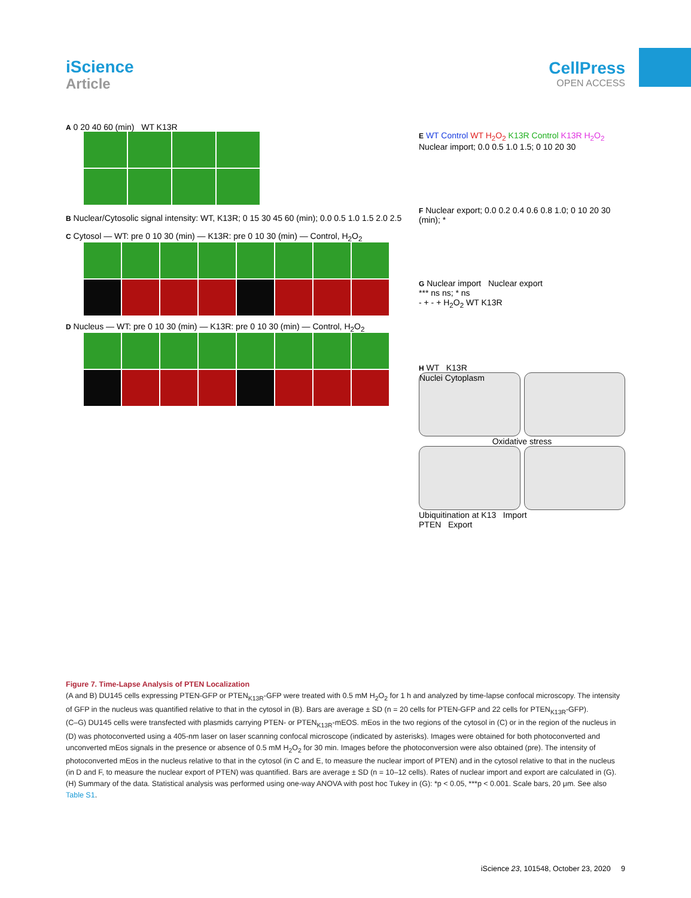iScience
Article
CellPress
OPEN ACCESS
A 0 20 40 60 (min) WT K13R
B Nuclear/Cytosolic signal intensity: WT, K13R; 0 15 30 45 60 (min); 0.0 0.5 1.0 1.5 2.0 2.5
C Cytosol — WT: pre 0 10 30 (min) — K13R: pre 0 10 30 (min) — Control, H<sub>2</sub>O<sub>2</sub>
D Nucleus — WT: pre 0 10 30 (min) — K13R: pre 0 10 30 (min) — Control, H<sub>2</sub>O<sub>2</sub>
E WT Control WT H<sub>2</sub>O<sub>2</sub> K13R Control K13R H<sub>2</sub>O<sub>2</sub>
Nuclear import; 0.0 0.5 1.0 1.5; 0 10 20 30
F Nuclear export; 0.0 0.2 0.4 0.6 0.8 1.0; 0 10 20 30 (min); *
G Nuclear import Nuclear export
*** ns ns; * ns
- + - + H<sub>2</sub>O<sub>2</sub> WT K13R
H WT K13R
Nuclei Cytoplasm
Oxidative stress
Ubiquitination at K13 Import
PTEN Export
Figure 7. Time-Lapse Analysis of PTEN Localization
(A and B) DU145 cells expressing PTEN-GFP or PTEN<sub>K13R</sub>-GFP were treated with 0.5 mM H<sub>2</sub>O<sub>2</sub> for 1 h and analyzed by time-lapse confocal microscopy. The intensity of GFP in the nucleus was quantified relative to that in the cytosol in (B). Bars are average ± SD (n = 20 cells for PTEN-GFP and 22 cells for PTEN<sub>K13R</sub>-GFP).
(C–G) DU145 cells were transfected with plasmids carrying PTEN- or PTEN<sub>K13R</sub>-mEOS. mEos in the two regions of the cytosol in (C) or in the region of the nucleus in (D) was photoconverted using a 405-nm laser on laser scanning confocal microscope (indicated by asterisks). Images were obtained for both photoconverted and unconverted mEos signals in the presence or absence of 0.5 mM H<sub>2</sub>O<sub>2</sub> for 30 min. Images before the photoconversion were also obtained (pre). The intensity of photoconverted mEos in the nucleus relative to that in the cytosol (in C and E, to measure the nuclear import of PTEN) and in the cytosol relative to that in the nucleus (in D and F, to measure the nuclear export of PTEN) was quantified. Bars are average ± SD (n = 10–12 cells). Rates of nuclear import and export are calculated in (G).
(H) Summary of the data. Statistical analysis was performed using one-way ANOVA with post hoc Tukey in (G): *p < 0.05, ***p < 0.001. Scale bars, 20 μm. See also Table S1.
iScience 23, 101548, October 23, 2020 9